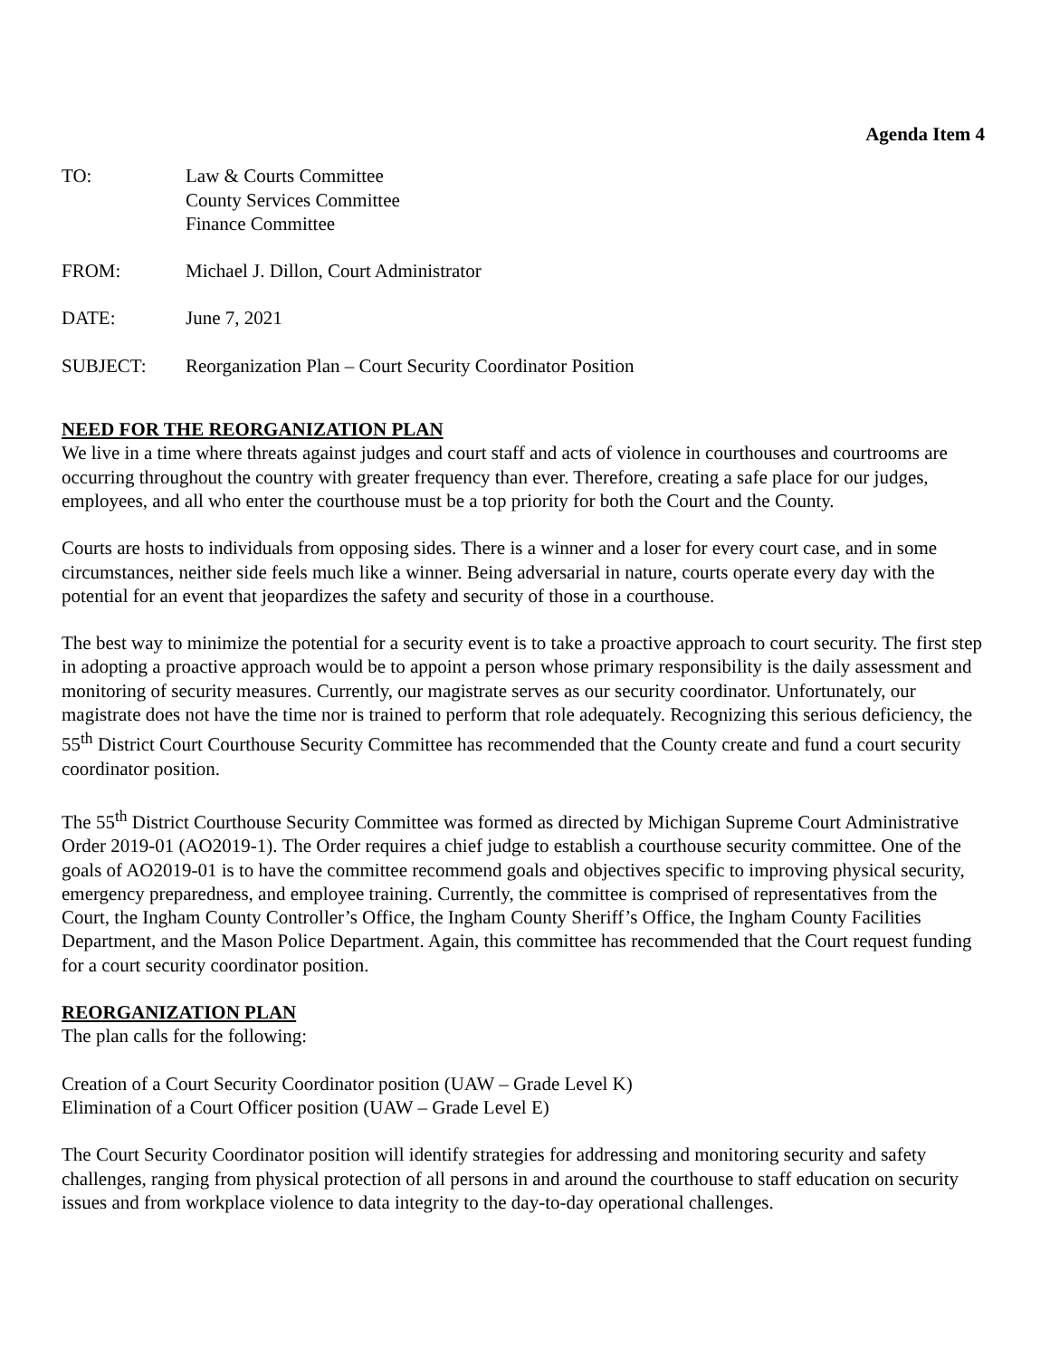Agenda Item 4
TO: Law & Courts Committee
County Services Committee
Finance Committee
FROM: Michael J. Dillon, Court Administrator
DATE: June 7, 2021
SUBJECT: Reorganization Plan – Court Security Coordinator Position
NEED FOR THE REORGANIZATION PLAN
We live in a time where threats against judges and court staff and acts of violence in courthouses and courtrooms are occurring throughout the country with greater frequency than ever. Therefore, creating a safe place for our judges, employees, and all who enter the courthouse must be a top priority for both the Court and the County.
Courts are hosts to individuals from opposing sides. There is a winner and a loser for every court case, and in some circumstances, neither side feels much like a winner. Being adversarial in nature, courts operate every day with the potential for an event that jeopardizes the safety and security of those in a courthouse.
The best way to minimize the potential for a security event is to take a proactive approach to court security. The first step in adopting a proactive approach would be to appoint a person whose primary responsibility is the daily assessment and monitoring of security measures. Currently, our magistrate serves as our security coordinator. Unfortunately, our magistrate does not have the time nor is trained to perform that role adequately. Recognizing this serious deficiency, the 55<sup>th</sup> District Court Courthouse Security Committee has recommended that the County create and fund a court security coordinator position.
The 55<sup>th</sup> District Courthouse Security Committee was formed as directed by Michigan Supreme Court Administrative Order 2019-01 (AO2019-1). The Order requires a chief judge to establish a courthouse security committee. One of the goals of AO2019-01 is to have the committee recommend goals and objectives specific to improving physical security, emergency preparedness, and employee training. Currently, the committee is comprised of representatives from the Court, the Ingham County Controller’s Office, the Ingham County Sheriff’s Office, the Ingham County Facilities Department, and the Mason Police Department. Again, this committee has recommended that the Court request funding for a court security coordinator position.
REORGANIZATION PLAN
The plan calls for the following:
Creation of a Court Security Coordinator position (UAW – Grade Level K)
Elimination of a Court Officer position (UAW – Grade Level E)
The Court Security Coordinator position will identify strategies for addressing and monitoring security and safety challenges, ranging from physical protection of all persons in and around the courthouse to staff education on security issues and from workplace violence to data integrity to the day-to-day operational challenges.